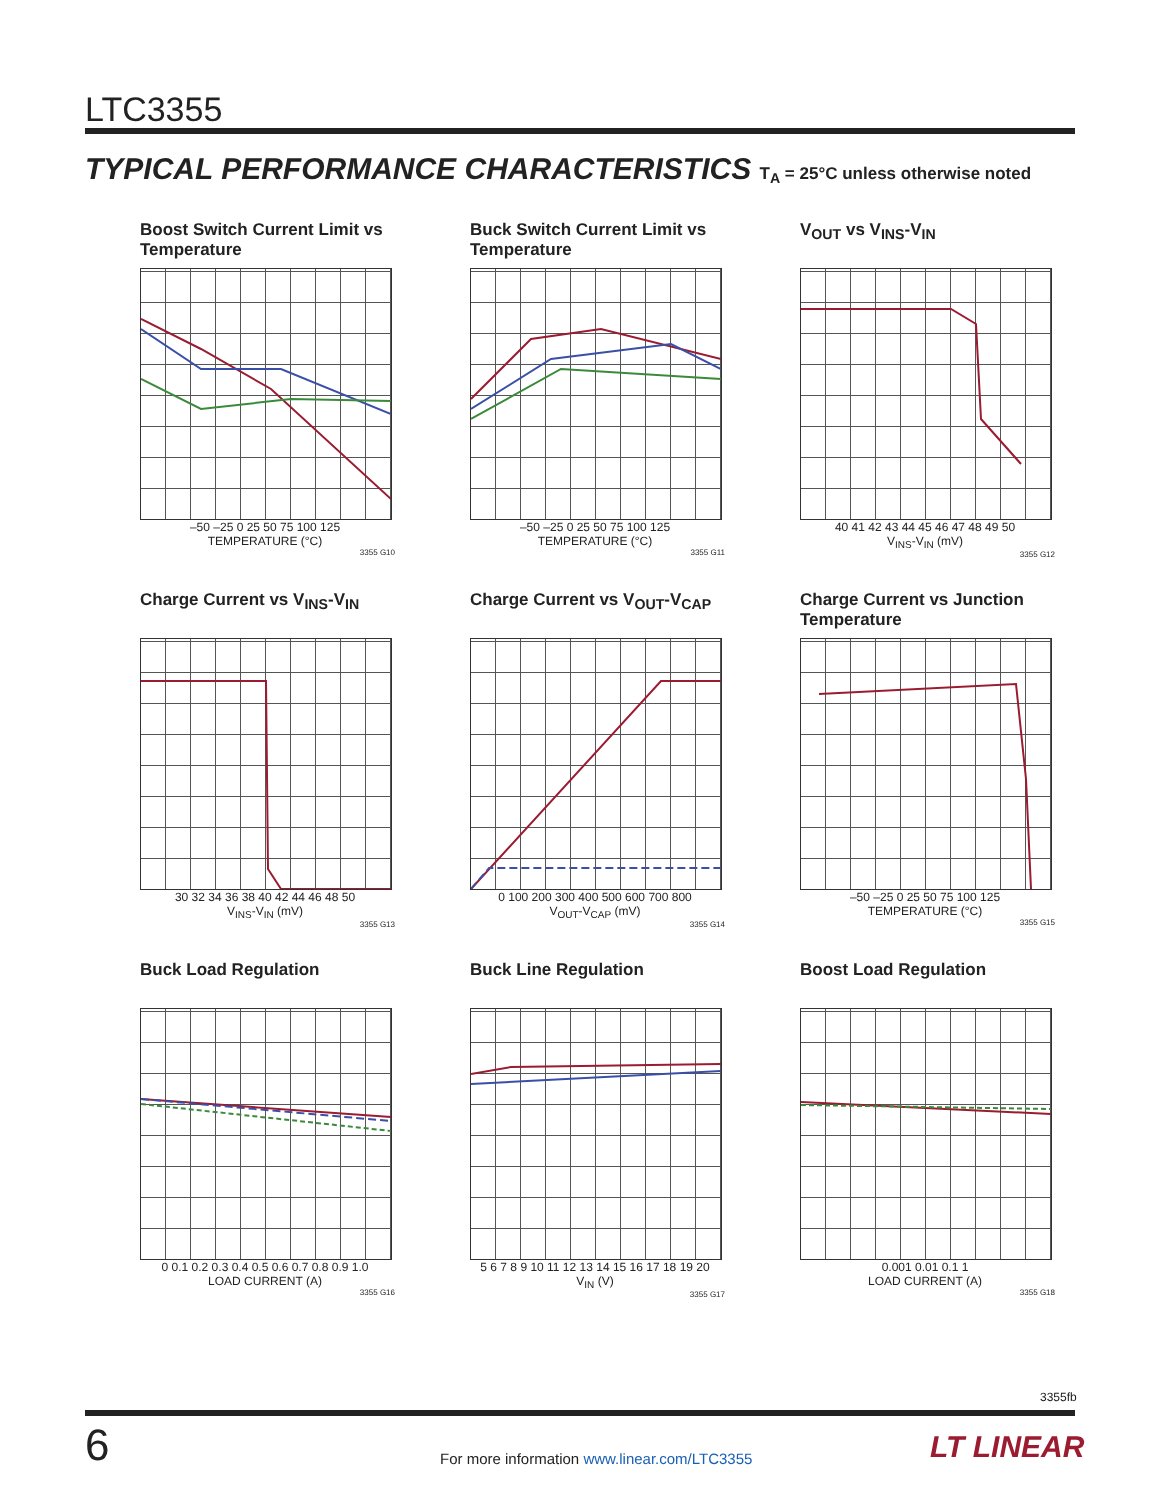LTC3355
TYPICAL PERFORMANCE CHARACTERISTICS T<sub>A</sub> = 25°C unless otherwise noted
Boost Switch Current Limit vs Temperature
–50 –25 0 25 50 75 100 125
TEMPERATURE (°C)
3355 G10
Buck Switch Current Limit vs Temperature
–50 –25 0 25 50 75 100 125
TEMPERATURE (°C)
3355 G11
V<sub>OUT</sub> vs V<sub>INS</sub>-V<sub>IN</sub>
40 41 42 43 44 45 46 47 48 49 50
V<sub>INS</sub>-V<sub>IN</sub> (mV)
3355 G12
Charge Current vs V<sub>INS</sub>-V<sub>IN</sub>
30 32 34 36 38 40 42 44 46 48 50
V<sub>INS</sub>-V<sub>IN</sub> (mV)
3355 G13
Charge Current vs V<sub>OUT</sub>-V<sub>CAP</sub>
0 100 200 300 400 500 600 700 800
V<sub>OUT</sub>-V<sub>CAP</sub> (mV)
3355 G14
Charge Current vs Junction Temperature
–50 –25 0 25 50 75 100 125
TEMPERATURE (°C)
3355 G15
Buck Load Regulation
0 0.1 0.2 0.3 0.4 0.5 0.6 0.7 0.8 0.9 1.0
LOAD CURRENT (A)
3355 G16
Buck Line Regulation
5 6 7 8 9 10 11 12 13 14 15 16 17 18 19 20
V<sub>IN</sub> (V)
3355 G17
Boost Load Regulation
0.001 0.01 0.1 1
LOAD CURRENT (A)
3355 G18
3355fb
6
For more information www.linear.com/LTC3355
LT LINEAR